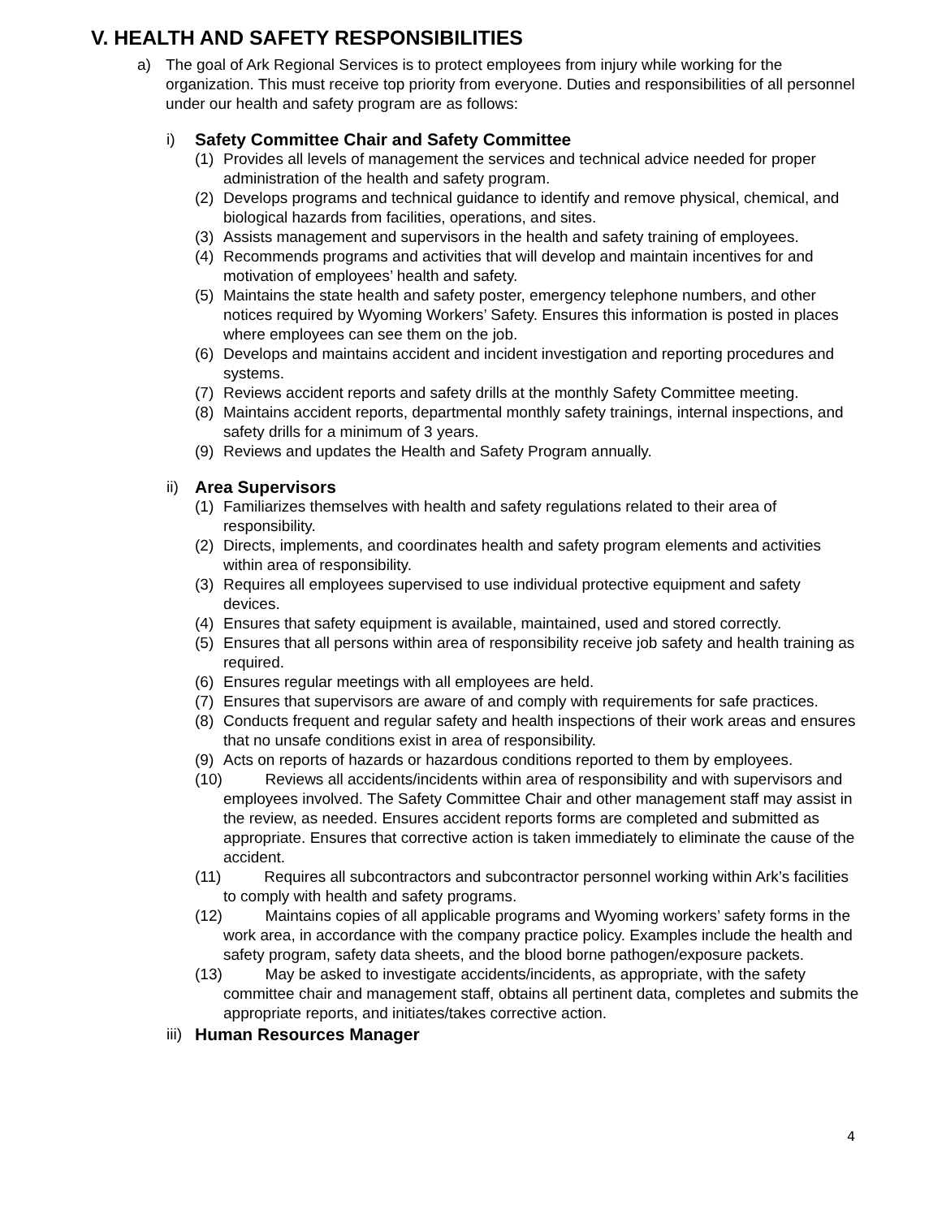V. HEALTH AND SAFETY RESPONSIBILITIES
a) The goal of Ark Regional Services is to protect employees from injury while working for the organization. This must receive top priority from everyone. Duties and responsibilities of all personnel under our health and safety program are as follows:
i) Safety Committee Chair and Safety Committee
(1) Provides all levels of management the services and technical advice needed for proper administration of the health and safety program.
(2) Develops programs and technical guidance to identify and remove physical, chemical, and biological hazards from facilities, operations, and sites.
(3) Assists management and supervisors in the health and safety training of employees.
(4) Recommends programs and activities that will develop and maintain incentives for and motivation of employees’ health and safety.
(5) Maintains the state health and safety poster, emergency telephone numbers, and other notices required by Wyoming Workers’ Safety. Ensures this information is posted in places where employees can see them on the job.
(6) Develops and maintains accident and incident investigation and reporting procedures and systems.
(7) Reviews accident reports and safety drills at the monthly Safety Committee meeting.
(8) Maintains accident reports, departmental monthly safety trainings, internal inspections, and safety drills for a minimum of 3 years.
(9) Reviews and updates the Health and Safety Program annually.
ii) Area Supervisors
(1) Familiarizes themselves with health and safety regulations related to their area of responsibility.
(2) Directs, implements, and coordinates health and safety program elements and activities within area of responsibility.
(3) Requires all employees supervised to use individual protective equipment and safety devices.
(4) Ensures that safety equipment is available, maintained, used and stored correctly.
(5) Ensures that all persons within area of responsibility receive job safety and health training as required.
(6) Ensures regular meetings with all employees are held.
(7) Ensures that supervisors are aware of and comply with requirements for safe practices.
(8) Conducts frequent and regular safety and health inspections of their work areas and ensures that no unsafe conditions exist in area of responsibility.
(9) Acts on reports of hazards or hazardous conditions reported to them by employees.
(10) Reviews all accidents/incidents within area of responsibility and with supervisors and employees involved. The Safety Committee Chair and other management staff may assist in the review, as needed. Ensures accident reports forms are completed and submitted as appropriate. Ensures that corrective action is taken immediately to eliminate the cause of the accident.
(11) Requires all subcontractors and subcontractor personnel working within Ark’s facilities to comply with health and safety programs.
(12) Maintains copies of all applicable programs and Wyoming workers’ safety forms in the work area, in accordance with the company practice policy. Examples include the health and safety program, safety data sheets, and the blood borne pathogen/exposure packets.
(13) May be asked to investigate accidents/incidents, as appropriate, with the safety committee chair and management staff, obtains all pertinent data, completes and submits the appropriate reports, and initiates/takes corrective action.
iii) Human Resources Manager
4